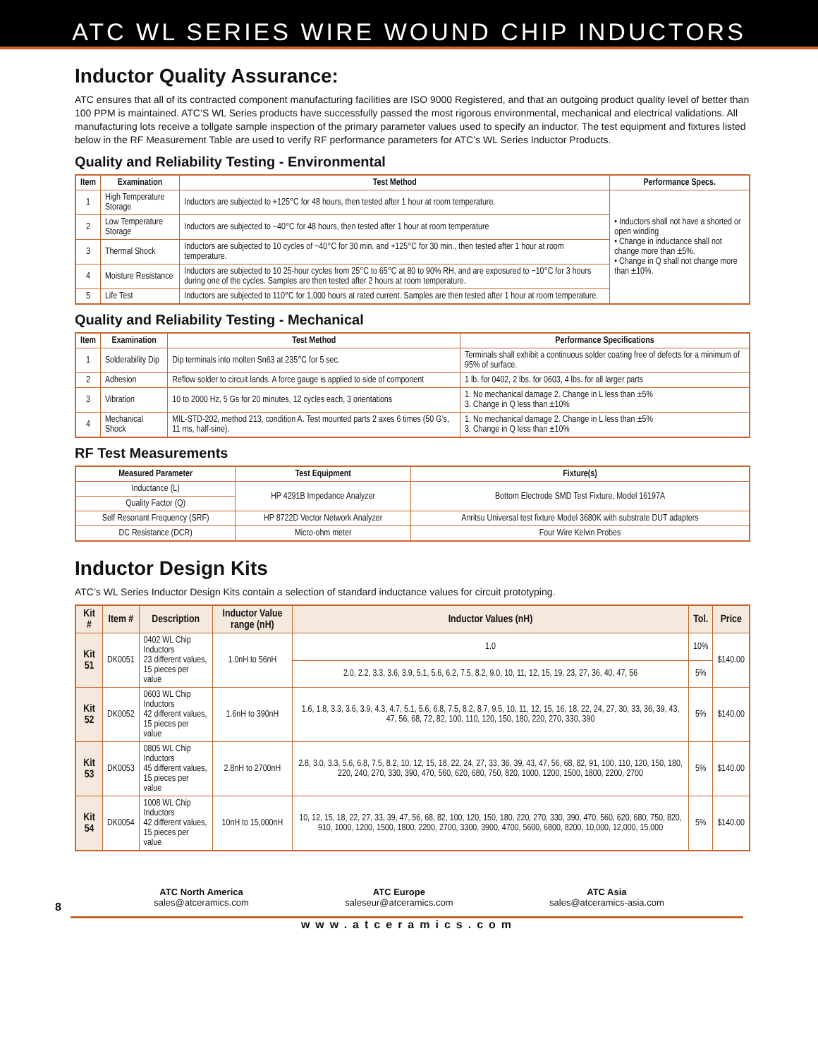ATC WL SERIES WIRE WOUND CHIP INDUCTORS
Inductor Quality Assurance:
ATC ensures that all of its contracted component manufacturing facilities are ISO 9000 Registered, and that an outgoing product quality level of better than 100 PPM is maintained. ATC’S WL Series products have successfully passed the most rigorous environmental, mechanical and electrical validations. All manufacturing lots receive a tollgate sample inspection of the primary parameter values used to specify an inductor. The test equipment and fixtures listed below in the RF Measurement Table are used to verify RF performance parameters for ATC’s WL Series Inductor Products.
Quality and Reliability Testing - Environmental
| Item | Examination | Test Method | Performance Specs. |
| --- | --- | --- | --- |
| 1 | High Temperature Storage | Inductors are subjected to +125°C for 48 hours, then tested after 1 hour at room temperature. | • Inductors shall not have a shorted or open winding • Change in inductance shall not change more than ±5%. • Change in Q shall not change more than ±10%. |
| 2 | Low Temperature Storage | Inductors are subjected to −40°C for 48 hours, then tested after 1 hour at room temperature | |
| 3 | Thermal Shock | Inductors are subjected to 10 cycles of −40°C for 30 min. and +125°C for 30 min., then tested after 1 hour at room temperature. | |
| 4 | Moisture Resistance | Inductors are subjected to 10 25-hour cycles from 25°C to 65°C at 80 to 90% RH, and are exposured to −10°C for 3 hours during one of the cycles. Samples are then tested after 2 hours at room temperature. | |
| 5 | Life Test | Inductors are subjected to 110°C for 1,000 hours at rated current. Samples are then tested after 1 hour at room temperature. | |
Quality and Reliability Testing - Mechanical
| Item | Examination | Test Method | Performance Specifications |
| --- | --- | --- | --- |
| 1 | Solderability Dip | Dip terminals into molten Sn63 at 235°C for 5 sec. | Terminals shall exhibit a continuous solder coating free of defects for a minimum of 95% of surface. |
| 2 | Adhesion | Reflow solder to circuit lands. A force gauge is applied to side of component | 1 lb. for 0402, 2 lbs. for 0603, 4 lbs. for all larger parts |
| 3 | Vibration | 10 to 2000 Hz, 5 Gs for 20 minutes, 12 cycles each, 3 orientations | 1. No mechanical damage 2. Change in L less than ±5% 3. Change in Q less than ±10% |
| 4 | Mechanical Shock | MIL-STD-202, method 213, condition A. Test mounted parts 2 axes 6 times (50 G’s, 11 ms, half-sine). | 1. No mechanical damage 2. Change in L less than ±5% 3. Change in Q less than ±10% |
RF Test Measurements
| Measured Parameter | Test Equipment | Fixture(s) |
| --- | --- | --- |
| Inductance (L) | HP 4291B Impedance Analyzer | Bottom Electrode SMD Test Fixture, Model 16197A |
| Quality Factor (Q) | | |
| Self Resonant Frequency (SRF) | HP 8722D Vector Network Analyzer | Anritsu Universal test fixture Model 3680K with substrate DUT adapters |
| DC Resistance (DCR) | Micro-ohm meter | Four Wire Kelvin Probes |
Inductor Design Kits
ATC’s WL Series Inductor Design Kits contain a selection of standard inductance values for circuit prototyping.
| Kit # | Item # | Description | Inductor Value range (nH) | Inductor Values (nH) | Tol. | Price |
| --- | --- | --- | --- | --- | --- | --- |
| Kit 51 | DK0051 | 0402 WL Chip Inductors 23 different values, 15 pieces per value | 1.0nH to 56nH | 1.0 | 10% | $140.00 |
| | | | | 2.0, 2.2, 3.3, 3.6, 3.9, 5.1, 5.6, 6.2, 7.5, 8.2, 9.0, 10, 11, 12, 15, 19, 23, 27, 36, 40, 47, 56 | 5% | |
| Kit 52 | DK0052 | 0603 WL Chip Inductors 42 different values, 15 pieces per value | 1.6nH to 390nH | 1.6, 1.8, 3.3, 3.6, 3.9, 4.3, 4.7, 5.1, 5.6, 6.8, 7.5, 8.2, 8.7, 9.5, 10, 11, 12, 15, 16, 18, 22, 24, 27, 30, 33, 36, 39, 43, 47, 56, 68, 72, 82, 100, 110, 120, 150, 180, 220, 270, 330, 390 | 5% | $140.00 |
| Kit 53 | DK0053 | 0805 WL Chip Inductors 45 different values, 15 pieces per value | 2.8nH to 2700nH | 2.8, 3.0, 3.3, 5.6, 6.8, 7.5, 8.2, 10, 12, 15, 18, 22, 24, 27, 33, 36, 39, 43, 47, 56, 68, 82, 91, 100, 110, 120, 150, 180, 220, 240, 270, 330, 390, 470, 560, 620, 680, 750, 820, 1000, 1200, 1500, 1800, 2200, 2700 | 5% | $140.00 |
| Kit 54 | DK0054 | 1008 WL Chip Inductors 42 different values, 15 pieces per value | 10nH to 15,000nH | 10, 12, 15, 18, 22, 27, 33, 39, 47, 56, 68, 82, 100, 120, 150, 180, 220, 270, 330, 390, 470, 560, 620, 680, 750, 820, 910, 1000, 1200, 1500, 1800, 2200, 2700, 3300, 3900, 4700, 5600, 6800, 8200, 10,000, 12,000, 15,000 | 5% | $140.00 |
ATC North America
sales@atceramics.com
ATC Europe
saleseur@atceramics.com
ATC Asia
sales@atceramics-asia.com
8
www.atceramics.com